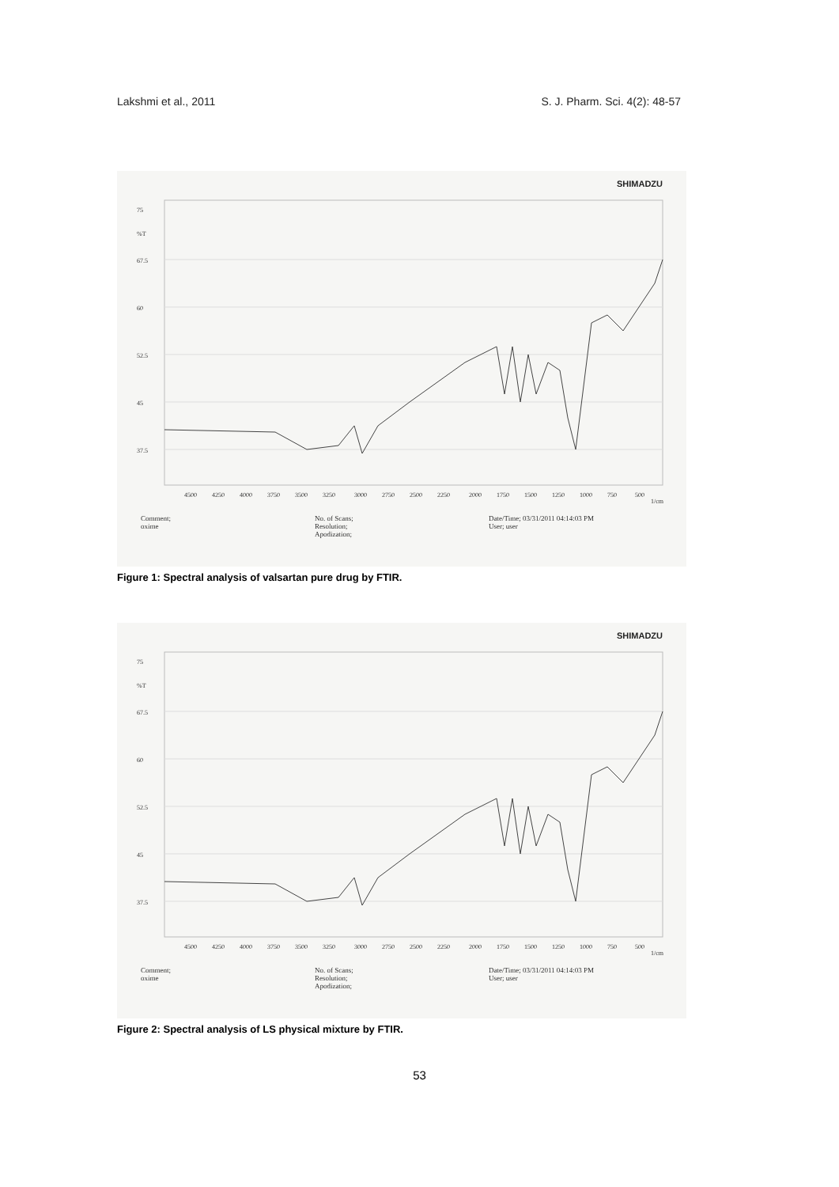Lakshmi et al., 2011 S. J. Pharm. Sci. 4(2): 48-57
SHIMADZU
75
%T
67.5
60
52.5
45
37.5
4500
4250
4000
3750
3500
3250
3000
2750
2500
2250
2000
1750
1500
1250
1000
750
500
1/cm
Comment;
oxime
No. of Scans;
Resolution;
Apodization;
Date/Time; 03/31/2011 04:14:03 PM
User; user
Figure 1: Spectral analysis of valsartan pure drug by FTIR.
SHIMADZU
75
%T
67.5
60
52.5
45
37.5
4500
4250
4000
3750
3500
3250
3000
2750
2500
2250
2000
1750
1500
1250
1000
750
500
1/cm
Comment;
oxime
No. of Scans;
Resolution;
Apodization;
Date/Time; 03/31/2011 04:14:03 PM
User; user
Figure 2: Spectral analysis of LS physical mixture by FTIR.
53